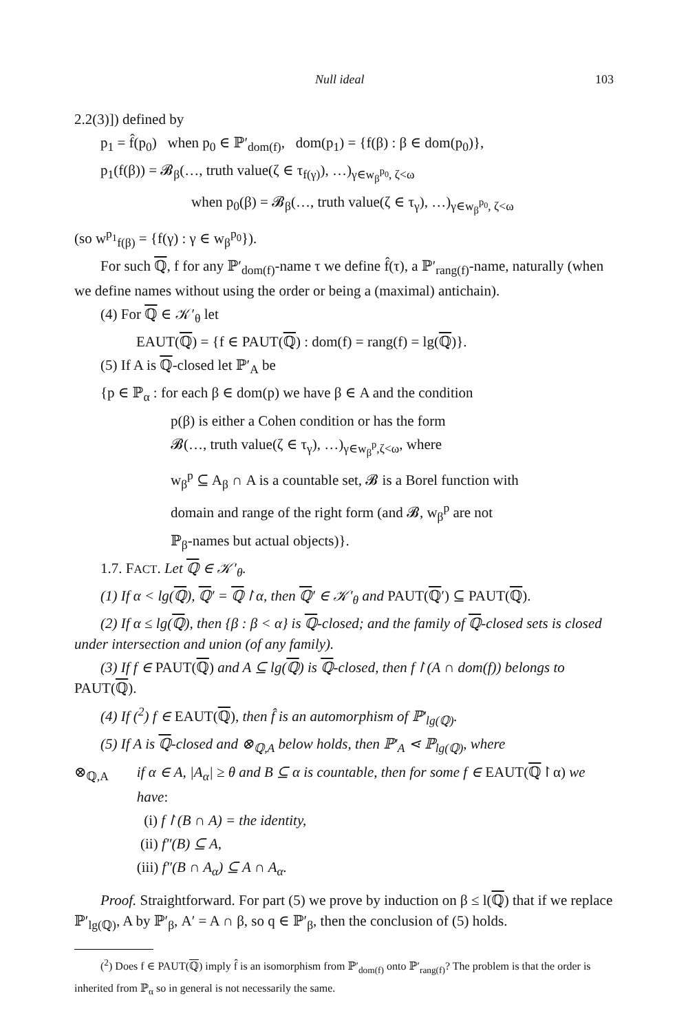Null ideal 103
2.2(3)]) defined by
p<sub>1</sub> = f̂(p<sub>0</sub>) when p<sub>0</sub> ∈ ℙ′<sub>dom(f)</sub>, dom(p<sub>1</sub>) = {f(β) : β ∈ dom(p<sub>0</sub>)},
p<sub>1</sub>(f(β)) = 𝓑<sub>β</sub>(…, truth value(ζ ∈ τ<sub>f(γ)</sub>), …)<sub>γ∈w<sub>β</sub><sup>p<sub>0</sub></sup>, ζ<ω</sub>
when p<sub>0</sub>(β) = 𝓑<sub>β</sub>(…, truth value(ζ ∈ τ<sub>γ</sub>), …)<sub>γ∈w<sub>β</sub><sup>p<sub>0</sub></sup>, ζ<ω</sub>
(so w<sup>p<sub>1</sub></sup><sub>f(β)</sub> = {f(γ) : γ ∈ w<sub>β</sub><sup>p<sub>0</sub></sup>}).
For such ℚ, f for any ℙ′<sub>dom(f)</sub>-name τ we define f̂(τ), a ℙ′<sub>rang(f)</sub>-name, naturally (when we define names without using the order or being a (maximal) antichain).
(4) For ℚ ∈ 𝒦′<sub>θ</sub> let
EAUT(ℚ) = {f ∈ PAUT(ℚ) : dom(f) = rang(f) = lg(ℚ)}.
(5) If A is ℚ-closed let ℙ′<sub>A</sub> be
{p ∈ ℙ<sub>α</sub> : for each β ∈ dom(p) we have β ∈ A and the condition
p(β) is either a Cohen condition or has the form
𝓑(…, truth value(ζ ∈ τ<sub>γ</sub>), …)<sub>γ∈w<sub>β</sub><sup>p</sup>,ζ<ω</sub>, where
w<sub>β</sub><sup>p</sup> ⊆ A<sub>β</sub> ∩ A is a countable set, 𝓑 is a Borel function with
domain and range of the right form (and 𝓑, w<sub>β</sub><sup>p</sup> are not
ℙ<sub>β</sub>-names but actual objects)}.
1.7. FACT. Let ℚ ∈ 𝒦′<sub>θ</sub>.
(1) If α < lg(ℚ), ℚ′ = ℚ↾α, then ℚ′ ∈ 𝒦′<sub>θ</sub> and PAUT(ℚ′) ⊆ PAUT(ℚ).
(2) If α ≤ lg(ℚ), then {β : β < α} is ℚ-closed; and the family of ℚ-closed sets is closed under intersection and union (of any family).
(3) If f ∈ PAUT(ℚ) and A ⊆ lg(ℚ) is ℚ-closed, then f↾(A ∩ dom(f)) belongs to PAUT(ℚ).
(4) If (<sup>2</sup>) f ∈ EAUT(ℚ), then f̂ is an automorphism of ℙ′<sub>lg(ℚ)</sub>.
(5) If A is ℚ-closed and ⊗<sub>ℚ,A</sub> below holds, then ℙ′<sub>A</sub> ⋖ ℙ<sub>lg(ℚ)</sub>, where
⊗<sub>ℚ,A</sub> if α ∈ A, |A<sub>α</sub>| ≥ θ and B ⊆ α is countable, then for some f ∈ EAUT(ℚ↾α) we have:
(i) f↾(B ∩ A) = the identity,
(ii) f″(B) ⊆ A,
(iii) f″(B ∩ A<sub>α</sub>) ⊆ A ∩ A<sub>α</sub>.
Proof. Straightforward. For part (5) we prove by induction on β ≤ l(ℚ) that if we replace ℙ′<sub>lg(ℚ)</sub>, A by ℙ′<sub>β</sub>, A′ = A ∩ β, so q ∈ ℙ′<sub>β</sub>, then the conclusion of (5) holds.
(<sup>2</sup>) Does f ∈ PAUT(ℚ) imply f̂ is an isomorphism from ℙ′<sub>dom(f)</sub> onto ℙ′<sub>rang(f)</sub>? The problem is that the order is inherited from ℙ<sub>α</sub> so in general is not necessarily the same.